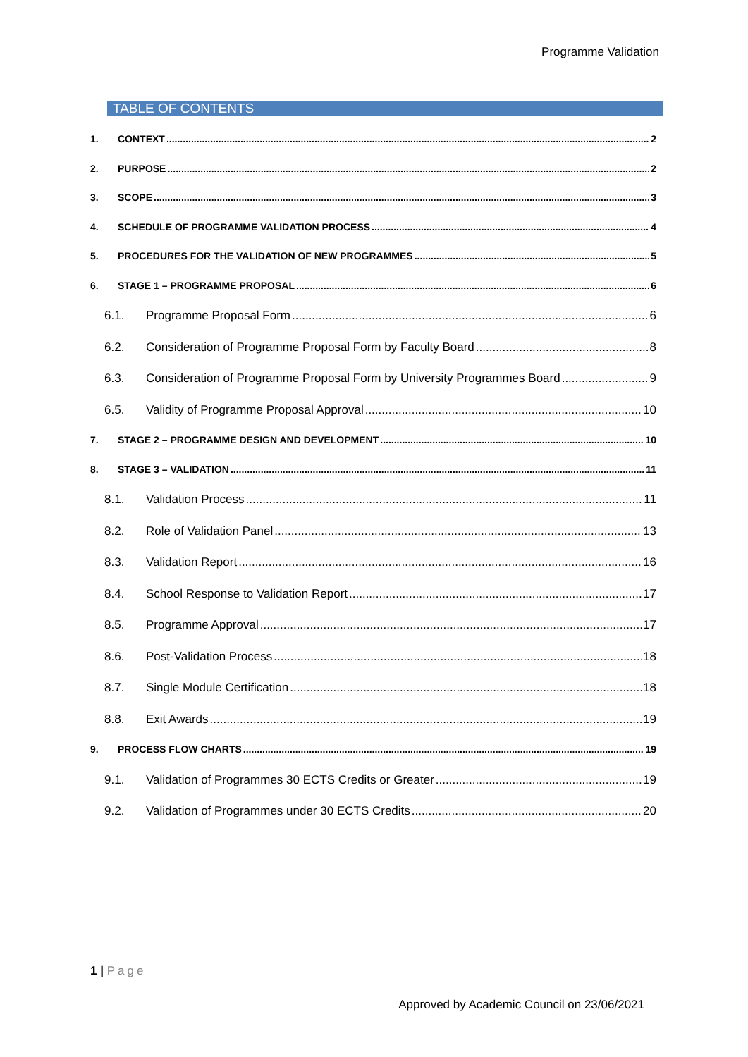Programme Validation
TABLE OF CONTENTS
1. CONTEXT 2
2. PURPOSE 2
3. SCOPE 3
4. SCHEDULE OF PROGRAMME VALIDATION PROCESS 4
5. PROCEDURES FOR THE VALIDATION OF NEW PROGRAMMES 5
6. STAGE 1 – PROGRAMME PROPOSAL 6
6.1. Programme Proposal Form 6
6.2. Consideration of Programme Proposal Form by Faculty Board 8
6.3. Consideration of Programme Proposal Form by University Programmes Board 9
6.5. Validity of Programme Proposal Approval 10
7. STAGE 2 – PROGRAMME DESIGN AND DEVELOPMENT 10
8. STAGE 3 – VALIDATION 11
8.1. Validation Process 11
8.2. Role of Validation Panel 13
8.3. Validation Report 16
8.4. School Response to Validation Report 17
8.5. Programme Approval 17
8.6. Post-Validation Process 18
8.7. Single Module Certification 18
8.8. Exit Awards 19
9. PROCESS FLOW CHARTS 19
9.1. Validation of Programmes 30 ECTS Credits or Greater 19
9.2. Validation of Programmes under 30 ECTS Credits 20
1 | Page
Approved by Academic Council on 23/06/2021